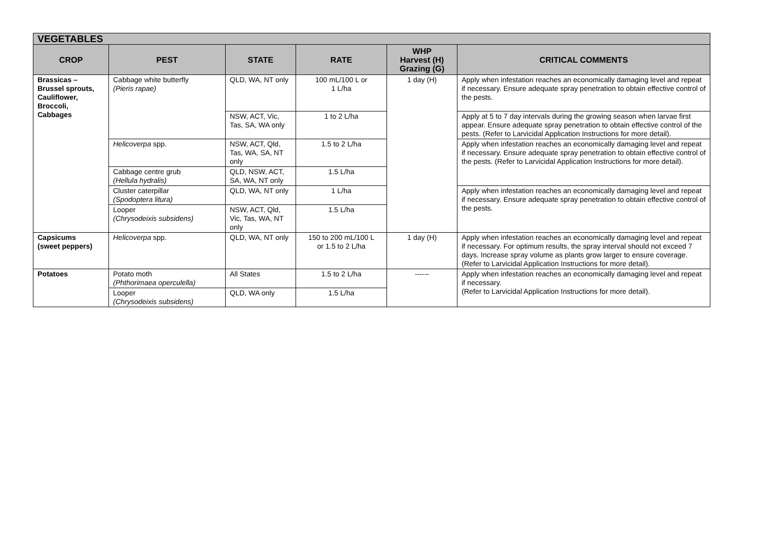| VEGETABLES | | | | | |
| --- | --- | --- | --- | --- | --- |
| CROP | PEST | STATE | RATE | WHP Harvest (H) Grazing (G) | CRITICAL COMMENTS |
| Brassicas – Brussel sprouts, Cauliflower, Broccoli, Cabbages | Cabbage white butterfly (Pieris rapae) | QLD, WA, NT only | 100 mL/100 L or 1 L/ha | 1 day (H) | Apply when infestation reaches an economically damaging level and repeat if necessary. Ensure adequate spray penetration to obtain effective control of the pests. |
| | | NSW, ACT, Vic, Tas, SA, WA only | 1 to 2 L/ha | | Apply at 5 to 7 day intervals during the growing season when larvae first appear. Ensure adequate spray penetration to obtain effective control of the pests. (Refer to Larvicidal Application Instructions for more detail). |
| | Helicoverpa spp. | NSW, ACT, Qld, Tas, WA, SA, NT only | 1.5 to 2 L/ha | | Apply when infestation reaches an economically damaging level and repeat if necessary. Ensure adequate spray penetration to obtain effective control of the pests. (Refer to Larvicidal Application Instructions for more detail). |
| | Cabbage centre grub (Hellula hydralis) | QLD, NSW, ACT, SA, WA, NT only | 1.5 L/ha | | |
| | Cluster caterpillar (Spodoptera litura) | QLD, WA, NT only | 1 L/ha | | Apply when infestation reaches an economically damaging level and repeat if necessary. Ensure adequate spray penetration to obtain effective control of the pests. |
| | Looper (Chrysodeixis subsidens) | NSW, ACT, Qld, Vic, Tas, WA, NT only | 1.5 L/ha | | |
| Capsicums (sweet peppers) | Helicoverpa spp. | QLD, WA, NT only | 150 to 200 mL/100 L or 1.5 to 2 L/ha | 1 day (H) | Apply when infestation reaches an economically damaging level and repeat if necessary. For optimum results, the spray interval should not exceed 7 days. Increase spray volume as plants grow larger to ensure coverage. (Refer to Larvicidal Application Instructions for more detail). |
| Potatoes | Potato moth (Phthorimaea operculella) | All States | 1.5 to 2 L/ha | ------ | Apply when infestation reaches an economically damaging level and repeat if necessary. (Refer to Larvicidal Application Instructions for more detail). |
| | Looper (Chrysodeixis subsidens) | QLD, WA only | 1.5 L/ha | | |